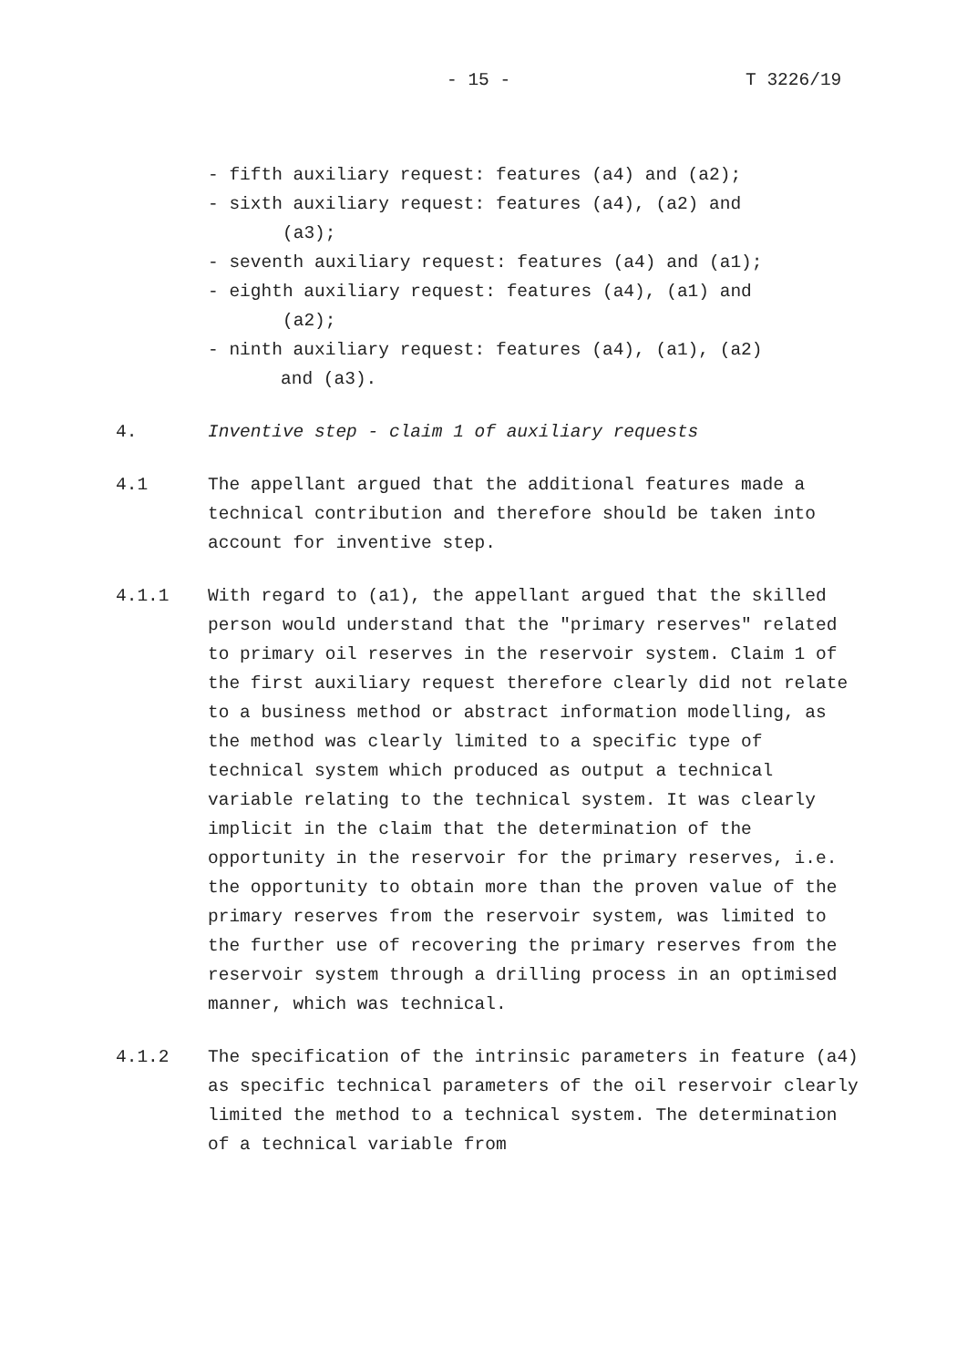- 15 - T 3226/19
- fifth auxiliary request: features (a4) and (a2);
- sixth auxiliary request: features (a4), (a2) and
(a3);
- seventh auxiliary request: features (a4) and (a1);
- eighth auxiliary request: features (a4), (a1) and
(a2);
- ninth auxiliary request: features (a4), (a1), (a2)
and (a3).
4. Inventive step - claim 1 of auxiliary requests
4.1 The appellant argued that the additional features made a technical contribution and therefore should be taken into account for inventive step.
4.1.1 With regard to (a1), the appellant argued that the skilled person would understand that the "primary reserves" related to primary oil reserves in the reservoir system. Claim 1 of the first auxiliary request therefore clearly did not relate to a business method or abstract information modelling, as the method was clearly limited to a specific type of technical system which produced as output a technical variable relating to the technical system. It was clearly implicit in the claim that the determination of the opportunity in the reservoir for the primary reserves, i.e. the opportunity to obtain more than the proven value of the primary reserves from the reservoir system, was limited to the further use of recovering the primary reserves from the reservoir system through a drilling process in an optimised manner, which was technical.
4.1.2 The specification of the intrinsic parameters in feature (a4) as specific technical parameters of the oil reservoir clearly limited the method to a technical system. The determination of a technical variable from